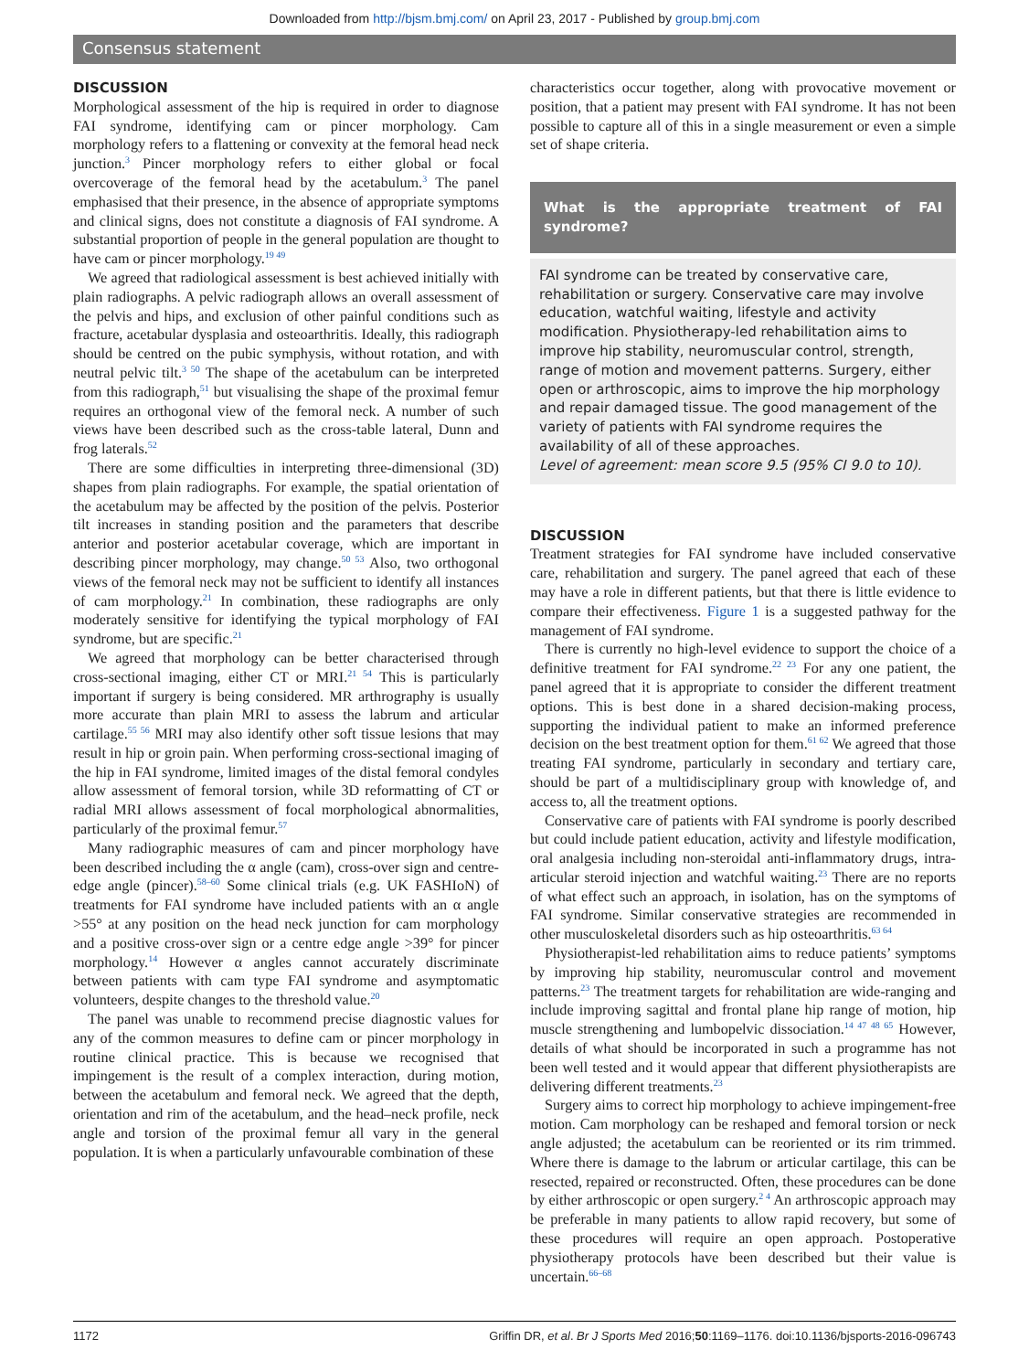Downloaded from http://bjsm.bmj.com/ on April 23, 2017 - Published by group.bmj.com
Consensus statement
DISCUSSION
Morphological assessment of the hip is required in order to diagnose FAI syndrome, identifying cam or pincer morphology. Cam morphology refers to a flattening or convexity at the femoral head neck junction.<sup>3</sup> Pincer morphology refers to either global or focal overcoverage of the femoral head by the acetabulum.<sup>3</sup> The panel emphasised that their presence, in the absence of appropriate symptoms and clinical signs, does not constitute a diagnosis of FAI syndrome. A substantial proportion of people in the general population are thought to have cam or pincer morphology.<sup>19 49</sup>
We agreed that radiological assessment is best achieved initially with plain radiographs. A pelvic radiograph allows an overall assessment of the pelvis and hips, and exclusion of other painful conditions such as fracture, acetabular dysplasia and osteoarthritis. Ideally, this radiograph should be centred on the pubic symphysis, without rotation, and with neutral pelvic tilt.<sup>3 50</sup> The shape of the acetabulum can be interpreted from this radiograph,<sup>51</sup> but visualising the shape of the proximal femur requires an orthogonal view of the femoral neck. A number of such views have been described such as the cross-table lateral, Dunn and frog laterals.<sup>52</sup>
There are some difficulties in interpreting three-dimensional (3D) shapes from plain radiographs. For example, the spatial orientation of the acetabulum may be affected by the position of the pelvis. Posterior tilt increases in standing position and the parameters that describe anterior and posterior acetabular coverage, which are important in describing pincer morphology, may change.<sup>50 53</sup> Also, two orthogonal views of the femoral neck may not be sufficient to identify all instances of cam morphology.<sup>21</sup> In combination, these radiographs are only moderately sensitive for identifying the typical morphology of FAI syndrome, but are specific.<sup>21</sup>
We agreed that morphology can be better characterised through cross-sectional imaging, either CT or MRI.<sup>21 54</sup> This is particularly important if surgery is being considered. MR arthrography is usually more accurate than plain MRI to assess the labrum and articular cartilage.<sup>55 56</sup> MRI may also identify other soft tissue lesions that may result in hip or groin pain. When performing cross-sectional imaging of the hip in FAI syndrome, limited images of the distal femoral condyles allow assessment of femoral torsion, while 3D reformatting of CT or radial MRI allows assessment of focal morphological abnormalities, particularly of the proximal femur.<sup>57</sup>
Many radiographic measures of cam and pincer morphology have been described including the α angle (cam), cross-over sign and centre-edge angle (pincer).<sup>58–60</sup> Some clinical trials (e.g. UK FASHIoN) of treatments for FAI syndrome have included patients with an α angle >55° at any position on the head neck junction for cam morphology and a positive cross-over sign or a centre edge angle >39° for pincer morphology.<sup>14</sup> However α angles cannot accurately discriminate between patients with cam type FAI syndrome and asymptomatic volunteers, despite changes to the threshold value.<sup>20</sup>
The panel was unable to recommend precise diagnostic values for any of the common measures to define cam or pincer morphology in routine clinical practice. This is because we recognised that impingement is the result of a complex interaction, during motion, between the acetabulum and femoral neck. We agreed that the depth, orientation and rim of the acetabulum, and the head–neck profile, neck angle and torsion of the proximal femur all vary in the general population. It is when a particularly unfavourable combination of these
characteristics occur together, along with provocative movement or position, that a patient may present with FAI syndrome. It has not been possible to capture all of this in a single measurement or even a simple set of shape criteria.
What is the appropriate treatment of FAI syndrome?
FAI syndrome can be treated by conservative care, rehabilitation or surgery. Conservative care may involve education, watchful waiting, lifestyle and activity modification. Physiotherapy-led rehabilitation aims to improve hip stability, neuromuscular control, strength, range of motion and movement patterns. Surgery, either open or arthroscopic, aims to improve the hip morphology and repair damaged tissue. The good management of the variety of patients with FAI syndrome requires the availability of all of these approaches.
Level of agreement: mean score 9.5 (95% CI 9.0 to 10).
DISCUSSION
Treatment strategies for FAI syndrome have included conservative care, rehabilitation and surgery. The panel agreed that each of these may have a role in different patients, but that there is little evidence to compare their effectiveness. Figure 1 is a suggested pathway for the management of FAI syndrome.
There is currently no high-level evidence to support the choice of a definitive treatment for FAI syndrome.<sup>22 23</sup> For any one patient, the panel agreed that it is appropriate to consider the different treatment options. This is best done in a shared decision-making process, supporting the individual patient to make an informed preference decision on the best treatment option for them.<sup>61 62</sup> We agreed that those treating FAI syndrome, particularly in secondary and tertiary care, should be part of a multidisciplinary group with knowledge of, and access to, all the treatment options.
Conservative care of patients with FAI syndrome is poorly described but could include patient education, activity and lifestyle modification, oral analgesia including non-steroidal anti-inflammatory drugs, intra-articular steroid injection and watchful waiting.<sup>23</sup> There are no reports of what effect such an approach, in isolation, has on the symptoms of FAI syndrome. Similar conservative strategies are recommended in other musculoskeletal disorders such as hip osteoarthritis.<sup>63 64</sup>
Physiotherapist-led rehabilitation aims to reduce patients’ symptoms by improving hip stability, neuromuscular control and movement patterns.<sup>23</sup> The treatment targets for rehabilitation are wide-ranging and include improving sagittal and frontal plane hip range of motion, hip muscle strengthening and lumbopelvic dissociation.<sup>14 47 48 65</sup> However, details of what should be incorporated in such a programme has not been well tested and it would appear that different physiotherapists are delivering different treatments.<sup>23</sup>
Surgery aims to correct hip morphology to achieve impingement-free motion. Cam morphology can be reshaped and femoral torsion or neck angle adjusted; the acetabulum can be reoriented or its rim trimmed. Where there is damage to the labrum or articular cartilage, this can be resected, repaired or reconstructed. Often, these procedures can be done by either arthroscopic or open surgery.<sup>2 4</sup> An arthroscopic approach may be preferable in many patients to allow rapid recovery, but some of these procedures will require an open approach. Postoperative physiotherapy protocols have been described but their value is uncertain.<sup>66–68</sup>
1172 Griffin DR, et al. Br J Sports Med 2016;50:1169–1176. doi:10.1136/bjsports-2016-096743